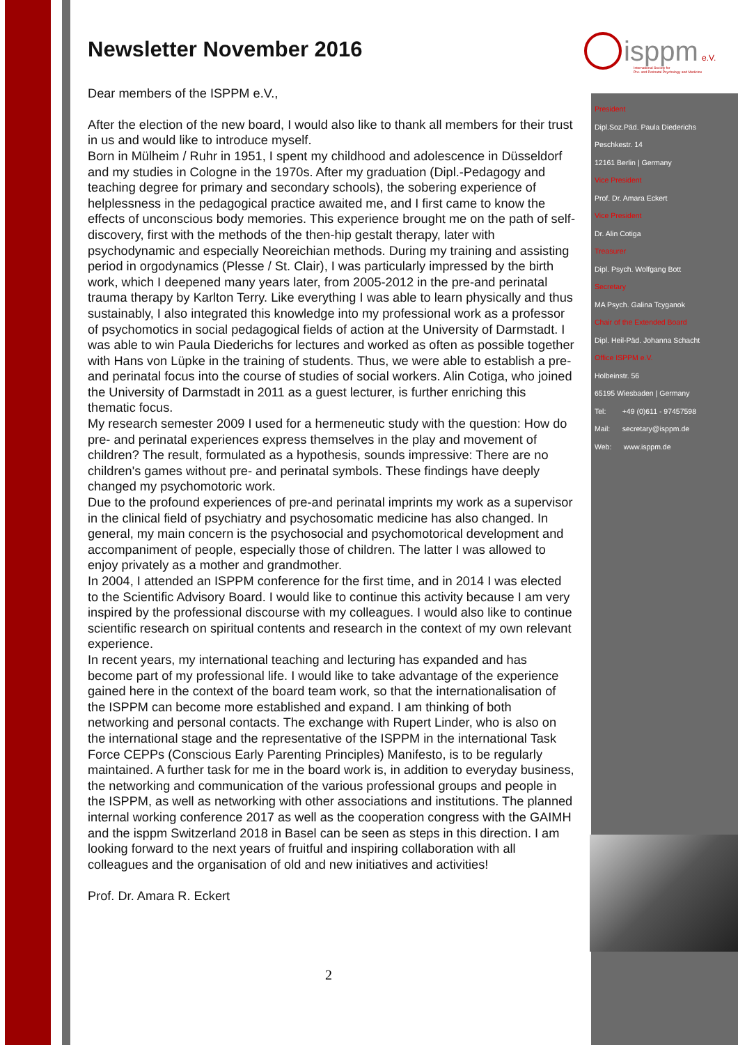isppm
e.V.
International Society for
Pre- and Perinatal Psychology and Medicine
Newsletter November 2016
Dear members of the ISPPM e.V.,
After the election of the new board, I would also like to thank all members for their trust in us and would like to introduce myself.
Born in Mülheim / Ruhr in 1951, I spent my childhood and adolescence in Düsseldorf and my studies in Cologne in the 1970s. After my graduation (Dipl.-Pedagogy and teaching degree for primary and secondary schools), the sobering experience of helplessness in the pedagogical practice awaited me, and I first came to know the effects of unconscious body memories. This experience brought me on the path of self-discovery, first with the methods of the then-hip gestalt therapy, later with psychodynamic and especially Neoreichian methods. During my training and assisting period in orgodynamics (Plesse / St. Clair), I was particularly impressed by the birth work, which I deepened many years later, from 2005-2012 in the pre-and perinatal trauma therapy by Karlton Terry. Like everything I was able to learn physically and thus sustainably, I also integrated this knowledge into my professional work as a professor of psychomotics in social pedagogical fields of action at the University of Darmstadt. I was able to win Paula Diederichs for lectures and worked as often as possible together with Hans von Lüpke in the training of students. Thus, we were able to establish a pre- and perinatal focus into the course of studies of social workers. Alin Cotiga, who joined the University of Darmstadt in 2011 as a guest lecturer, is further enriching this thematic focus.
My research semester 2009 I used for a hermeneutic study with the question: How do pre- and perinatal experiences express themselves in the play and movement of children? The result, formulated as a hypothesis, sounds impressive: There are no children's games without pre- and perinatal symbols. These findings have deeply changed my psychomotoric work.
Due to the profound experiences of pre-and perinatal imprints my work as a supervisor in the clinical field of psychiatry and psychosomatic medicine has also changed. In general, my main concern is the psychosocial and psychomotorical development and accompaniment of people, especially those of children. The latter I was allowed to enjoy privately as a mother and grandmother.
In 2004, I attended an ISPPM conference for the first time, and in 2014 I was elected to the Scientific Advisory Board. I would like to continue this activity because I am very inspired by the professional discourse with my colleagues. I would also like to continue scientific research on spiritual contents and research in the context of my own relevant experience.
In recent years, my international teaching and lecturing has expanded and has become part of my professional life. I would like to take advantage of the experience gained here in the context of the board team work, so that the internationalisation of the ISPPM can become more established and expand. I am thinking of both networking and personal contacts. The exchange with Rupert Linder, who is also on the international stage and the representative of the ISPPM in the international Task Force CEPPs (Conscious Early Parenting Principles) Manifesto, is to be regularly maintained. A further task for me in the board work is, in addition to everyday business, the networking and communication of the various professional groups and people in the ISPPM, as well as networking with other associations and institutions. The planned internal working conference 2017 as well as the cooperation congress with the GAIMH and the isppm Switzerland 2018 in Basel can be seen as steps in this direction. I am looking forward to the next years of fruitful and inspiring collaboration with all colleagues and the organisation of old and new initiatives and activities!
Prof. Dr. Amara R. Eckert
President
Dipl.Soz.Päd. Paula Diederichs
Peschkestr. 14
12161 Berlin | Germany
Vice President
Prof. Dr. Amara Eckert
Vice President
Dr. Alin Cotiga
Treasurer
Dipl. Psych. Wolfgang Bott
Secretary
MA Psych. Galina Tcyganok
Chair of the Extended Board
Dipl. Heil-Päd. Johanna Schacht
Office ISPPM e.V.
Holbeinstr. 56
65195 Wiesbaden | Germany
Tel: +49 (0)611 - 97457598
Mail: secretary@isppm.de
Web: www.isppm.de
2